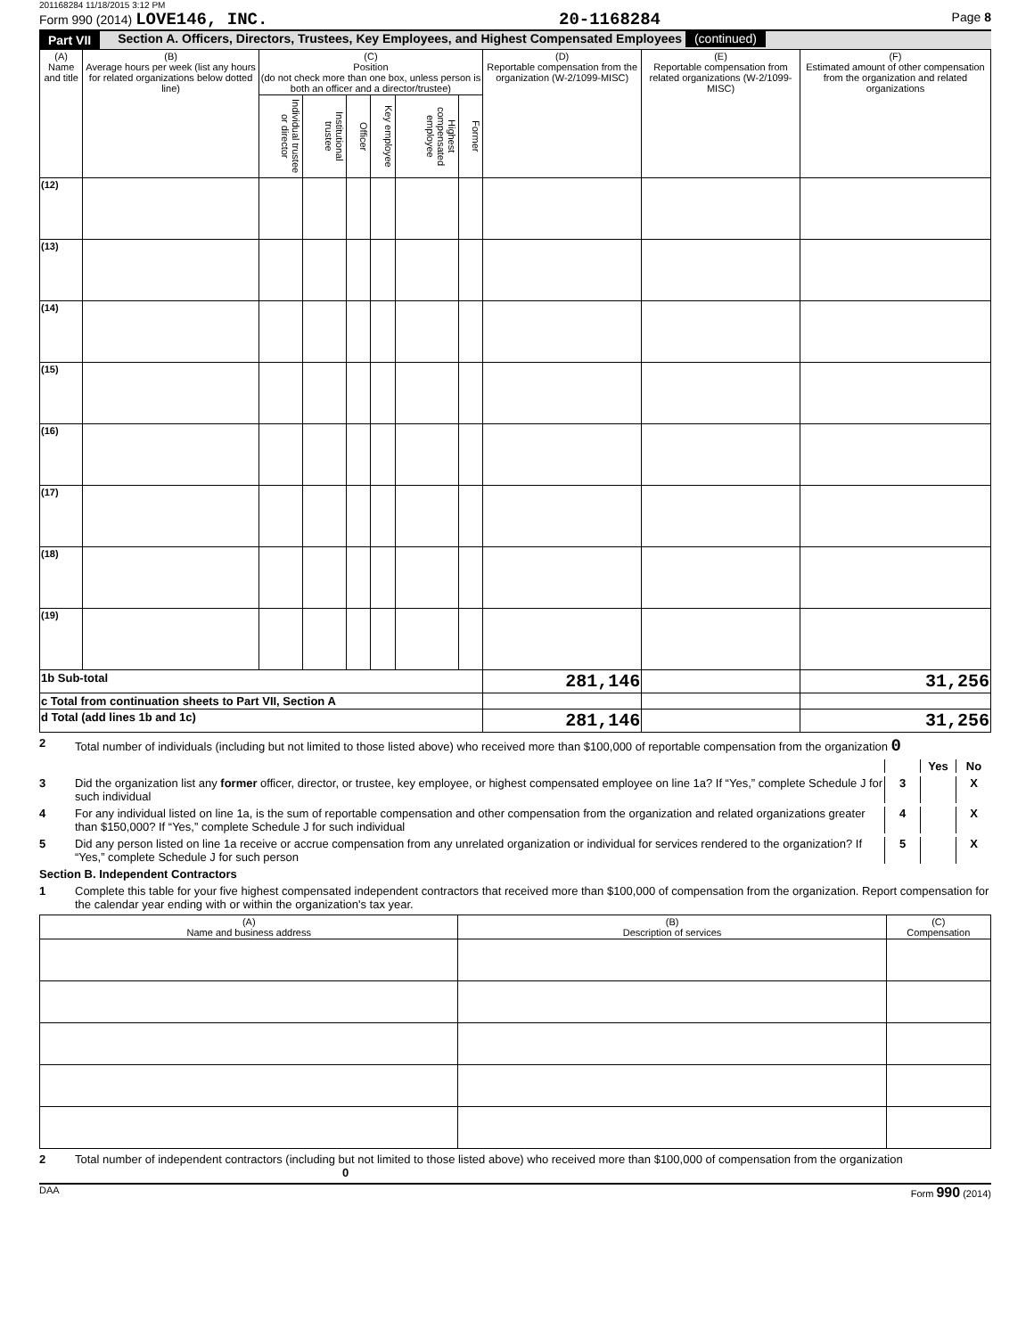201168284 11/18/2015 3:12 PM
Form 990 (2014) LOVE146, INC. 20-1168284 Page 8
Part VII Section A. Officers, Directors, Trustees, Key Employees, and Highest Compensated Employees (continued)
| (A) Name and title | (B) Average hours per week (list any hours for related organizations below dotted line) | (C) Position (do not check more than one box, unless person is both an officer and a director/trustee) | | | | | | (D) Reportable compensation from the organization (W-2/1099-MISC) | (E) Reportable compensation from related organizations (W-2/1099-MISC) | (F) Estimated amount of other compensation from the organization and related organizations |
| --- | --- | --- | --- | --- | --- | --- | --- | --- | --- | --- |
| | | Individual trustee or director | Institutional trustee | Officer | Key employee | Highest compensated employee | Former | | | |
| (12) | | | | | | | | | | |
| (13) | | | | | | | | | | |
| (14) | | | | | | | | | | |
| (15) | | | | | | | | | | |
| (16) | | | | | | | | | | |
| (17) | | | | | | | | | | |
| (18) | | | | | | | | | | |
| (19) | | | | | | | | | | |
| 1b Sub-total | | | | | | | | 281,146 | | 31,256 |
| c Total from continuation sheets to Part VII, Section A | | | | | | | | | | |
| d Total (add lines 1b and 1c) | | | | | | | | 281,146 | | 31,256 |
2 Total number of individuals (including but not limited to those listed above) who received more than $100,000 of reportable compensation from the organization 0
Yes No
3 Did the organization list any former officer, director, or trustee, key employee, or highest compensated employee on line 1a? If “Yes,” complete Schedule J for such individual
3 X
4 For any individual listed on line 1a, is the sum of reportable compensation and other compensation from the organization and related organizations greater than $150,000? If “Yes,” complete Schedule J for such individual
4 X
5 Did any person listed on line 1a receive or accrue compensation from any unrelated organization or individual for services rendered to the organization? If “Yes,” complete Schedule J for such person
5 X
Section B. Independent Contractors
1 Complete this table for your five highest compensated independent contractors that received more than $100,000 of compensation from the organization. Report compensation for the calendar year ending with or within the organization's tax year.
| (A) Name and business address | (B) Description of services | (C) Compensation |
| --- | --- | --- |
2 Total number of independent contractors (including but not limited to those listed above) who received more than $100,000 of compensation from the organization 0
DAA Form 990 (2014)